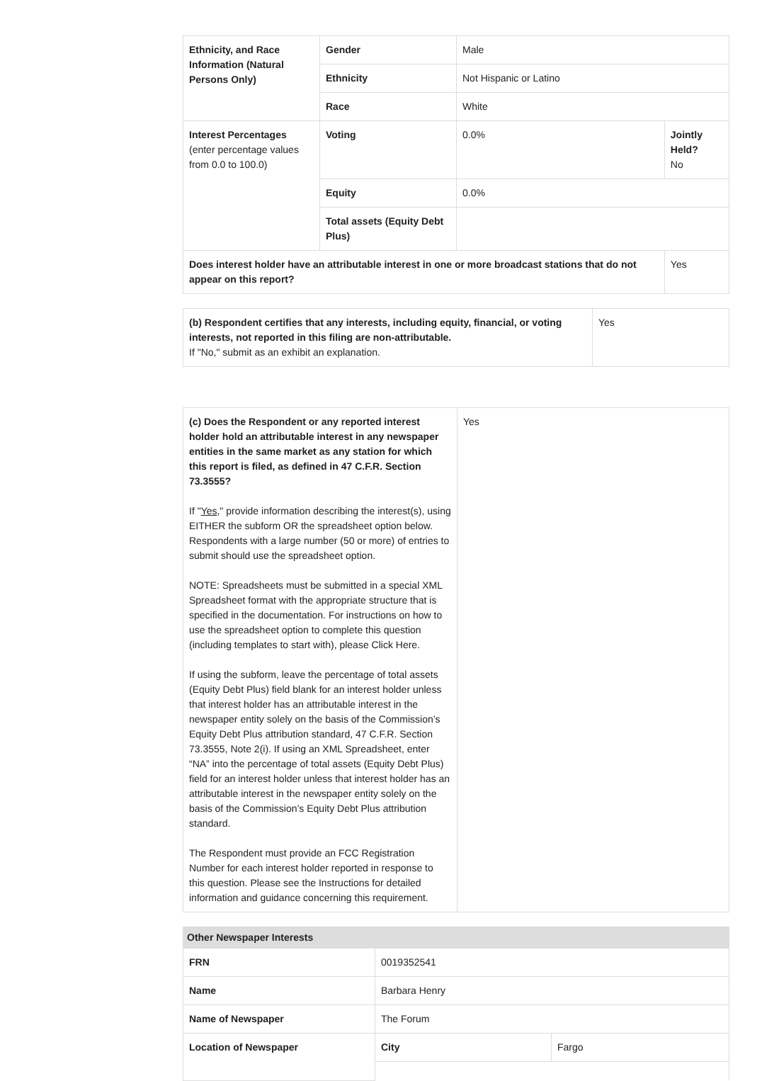| Ethnicity, and Race Information (Natural Persons Only) | Gender | Male | |
| | Ethnicity | Not Hispanic or Latino | |
| | Race | White | |
| Interest Percentages (enter percentage values from 0.0 to 100.0) | Voting | 0.0% | Jointly Held? No |
| | Equity | 0.0% | |
| | Total assets (Equity Debt Plus) | | |
| Does interest holder have an attributable interest in one or more broadcast stations that do not appear on this report? | | | Yes |
| (b) Respondent certifies that any interests, including equity, financial, or voting interests, not reported in this filing are non-attributable. If "No," submit as an exhibit an explanation. | Yes |
| (c) Does the Respondent or any reported interest holder hold an attributable interest in any newspaper entities in the same market as any station for which this report is filed, as defined in 47 C.F.R. Section 73.3555? If " Yes ," provide information describing the interest(s), using EITHER the subform OR the spreadsheet option below. Respondents with a large number (50 or more) of entries to submit should use the spreadsheet option. NOTE: Spreadsheets must be submitted in a special XML Spreadsheet format with the appropriate structure that is specified in the documentation. For instructions on how to use the spreadsheet option to complete this question (including templates to start with), please Click Here. If using the subform, leave the percentage of total assets (Equity Debt Plus) field blank for an interest holder unless that interest holder has an attributable interest in the newspaper entity solely on the basis of the Commission’s Equity Debt Plus attribution standard, 47 C.F.R. Section 73.3555, Note 2(i). If using an XML Spreadsheet, enter “NA” into the percentage of total assets (Equity Debt Plus) field for an interest holder unless that interest holder has an attributable interest in the newspaper entity solely on the basis of the Commission’s Equity Debt Plus attribution standard. The Respondent must provide an FCC Registration Number for each interest holder reported in response to this question. Please see the Instructions for detailed information and guidance concerning this requirement. | Yes |
Other Newspaper Interests
| FRN | 0019352541 | |
| Name | Barbara Henry | |
| Name of Newspaper | The Forum | |
| Location of Newspaper | City | Fargo |